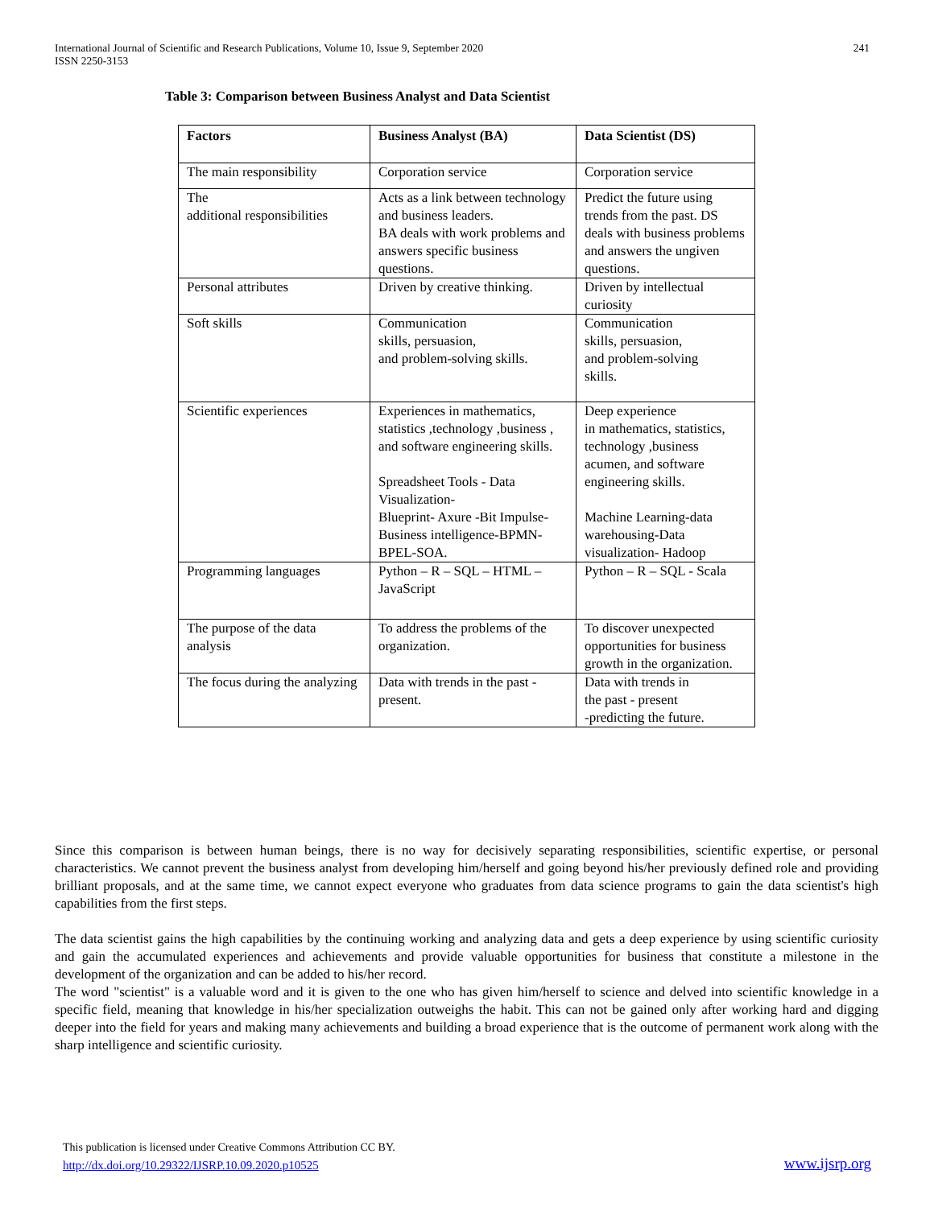International Journal of Scientific and Research Publications, Volume 10, Issue 9, September 2020
ISSN 2250-3153 241
Table 3: Comparison between Business Analyst and Data Scientist
| Factors | Business Analyst (BA) | Data Scientist (DS) |
| --- | --- | --- |
| The main responsibility | Corporation service | Corporation service |
| The additional responsibilities | Acts as a link between technology and business leaders. BA deals with work problems and answers specific business questions. | Predict the future using trends from the past. DS deals with business problems and answers the ungiven questions. |
| Personal attributes | Driven by creative thinking. | Driven by intellectual curiosity |
| Soft skills | Communication skills, persuasion, and problem-solving skills. | Communication skills, persuasion, and problem-solving skills. |
| Scientific experiences | Experiences in mathematics, statistics ,technology ,business , and software engineering skills. Spreadsheet Tools - Data Visualization- Blueprint- Axure -Bit Impulse-Business intelligence-BPMN- BPEL-SOA. | Deep experience in mathematics, statistics, technology ,business acumen, and software engineering skills. Machine Learning-data warehousing-Data visualization- Hadoop |
| Programming languages | Python – R – SQL – HTML – JavaScript | Python – R – SQL - Scala |
| The purpose of the data analysis | To address the problems of the organization. | To discover unexpected opportunities for business growth in the organization. |
| The focus during the analyzing | Data with trends in the past - present. | Data with trends in the past - present -predicting the future. |
Since this comparison is between human beings, there is no way for decisively separating responsibilities, scientific expertise, or personal characteristics. We cannot prevent the business analyst from developing him/herself and going beyond his/her previously defined role and providing brilliant proposals, and at the same time, we cannot expect everyone who graduates from data science programs to gain the data scientist's high capabilities from the first steps.
The data scientist gains the high capabilities by the continuing working and analyzing data and gets a deep experience by using scientific curiosity and gain the accumulated experiences and achievements and provide valuable opportunities for business that constitute a milestone in the development of the organization and can be added to his/her record.
The word "scientist" is a valuable word and it is given to the one who has given him/herself to science and delved into scientific knowledge in a specific field, meaning that knowledge in his/her specialization outweighs the habit. This can not be gained only after working hard and digging deeper into the field for years and making many achievements and building a broad experience that is the outcome of permanent work along with the sharp intelligence and scientific curiosity.
This publication is licensed under Creative Commons Attribution CC BY.
http://dx.doi.org/10.29322/IJSRP.10.09.2020.p10525
www.ijsrp.org